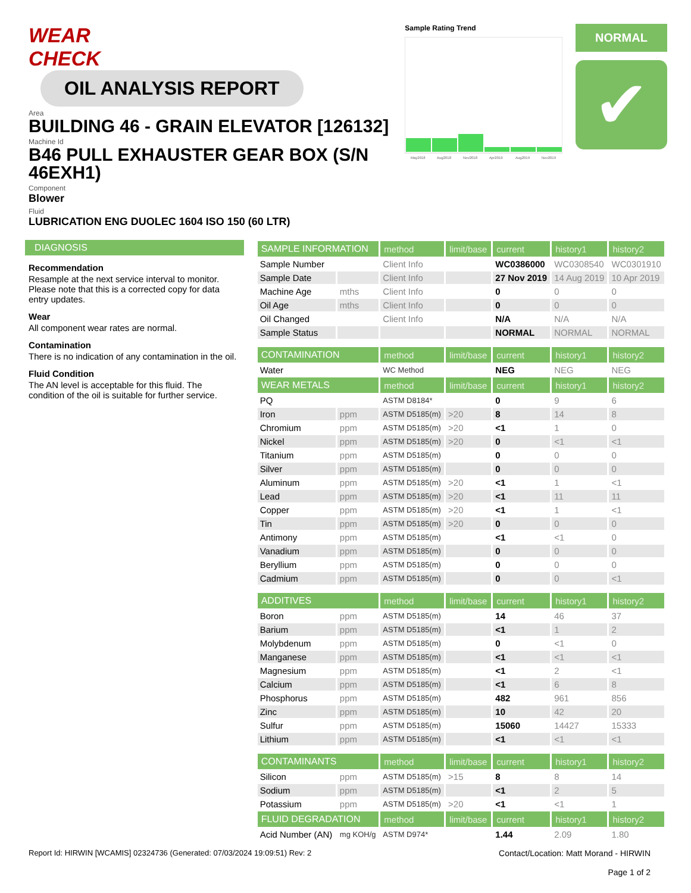WEAR CHECK OIL ANALYSIS REPORT
Area
BUILDING 46 - GRAIN ELEVATOR [126132]
Machine Id
B46 PULL EXHAUSTER GEAR BOX (S/N 46EXH1)
Component
Blower
Fluid
LUBRICATION ENG DUOLEC 1604 ISO 150 (60 LTR)
Sample Rating Trend
May2018
Aug2018
Nov2018
Apr2019
Aug2019
Nov2019
NORMAL
✔
DIAGNOSIS
Recommendation
Resample at the next service interval to monitor. Please note that this is a corrected copy for data entry updates.
Wear
All component wear rates are normal.
Contamination
There is no indication of any contamination in the oil.
Fluid Condition
The AN level is acceptable for this fluid. The condition of the oil is suitable for further service.
| SAMPLE INFORMATION | | method | limit/base | current | history1 | history2 |
| --- | --- | --- | --- | --- | --- | --- |
| Sample Number | | Client Info | | WC0386000 | WC0308540 | WC0301910 |
| Sample Date | | Client Info | | 27 Nov 2019 | 14 Aug 2019 | 10 Apr 2019 |
| Machine Age | mths | Client Info | | 0 | 0 | 0 |
| Oil Age | mths | Client Info | | 0 | 0 | 0 |
| Oil Changed | | Client Info | | N/A | N/A | N/A |
| Sample Status | | | | NORMAL | NORMAL | NORMAL |
| CONTAMINATION | | method | limit/base | current | history1 | history2 |
| Water | | WC Method | | NEG | NEG | NEG |
| WEAR METALS | | method | limit/base | current | history1 | history2 |
| PQ | | ASTM D8184* | | 0 | 9 | 6 |
| Iron | ppm | ASTM D5185(m) | >20 | 8 | 14 | 8 |
| Chromium | ppm | ASTM D5185(m) | >20 | <1 | 1 | 0 |
| Nickel | ppm | ASTM D5185(m) | >20 | 0 | <1 | <1 |
| Titanium | ppm | ASTM D5185(m) | | 0 | 0 | 0 |
| Silver | ppm | ASTM D5185(m) | | 0 | 0 | 0 |
| Aluminum | ppm | ASTM D5185(m) | >20 | <1 | 1 | <1 |
| Lead | ppm | ASTM D5185(m) | >20 | <1 | 11 | 11 |
| Copper | ppm | ASTM D5185(m) | >20 | <1 | 1 | <1 |
| Tin | ppm | ASTM D5185(m) | >20 | 0 | 0 | 0 |
| Antimony | ppm | ASTM D5185(m) | | <1 | <1 | 0 |
| Vanadium | ppm | ASTM D5185(m) | | 0 | 0 | 0 |
| Beryllium | ppm | ASTM D5185(m) | | 0 | 0 | 0 |
| Cadmium | ppm | ASTM D5185(m) | | 0 | 0 | <1 |
| ADDITIVES | | method | limit/base | current | history1 | history2 |
| Boron | ppm | ASTM D5185(m) | | 14 | 46 | 37 |
| Barium | ppm | ASTM D5185(m) | | <1 | 1 | 2 |
| Molybdenum | ppm | ASTM D5185(m) | | 0 | <1 | 0 |
| Manganese | ppm | ASTM D5185(m) | | <1 | <1 | <1 |
| Magnesium | ppm | ASTM D5185(m) | | <1 | 2 | <1 |
| Calcium | ppm | ASTM D5185(m) | | <1 | 6 | 8 |
| Phosphorus | ppm | ASTM D5185(m) | | 482 | 961 | 856 |
| Zinc | ppm | ASTM D5185(m) | | 10 | 42 | 20 |
| Sulfur | ppm | ASTM D5185(m) | | 15060 | 14427 | 15333 |
| Lithium | ppm | ASTM D5185(m) | | <1 | <1 | <1 |
| CONTAMINANTS | | method | limit/base | current | history1 | history2 |
| Silicon | ppm | ASTM D5185(m) | >15 | 8 | 8 | 14 |
| Sodium | ppm | ASTM D5185(m) | | <1 | 2 | 5 |
| Potassium | ppm | ASTM D5185(m) | >20 | <1 | <1 | 1 |
| FLUID DEGRADATION | | method | limit/base | current | history1 | history2 |
| Acid Number (AN) | mg KOH/g | ASTM D974* | | 1.44 | 2.09 | 1.80 |
Report Id: HIRWIN [WCAMIS] 02324736 (Generated: 07/03/2024 19:09:51) Rev: 2
Contact/Location: Matt Morand - HIRWIN
Page 1 of 2